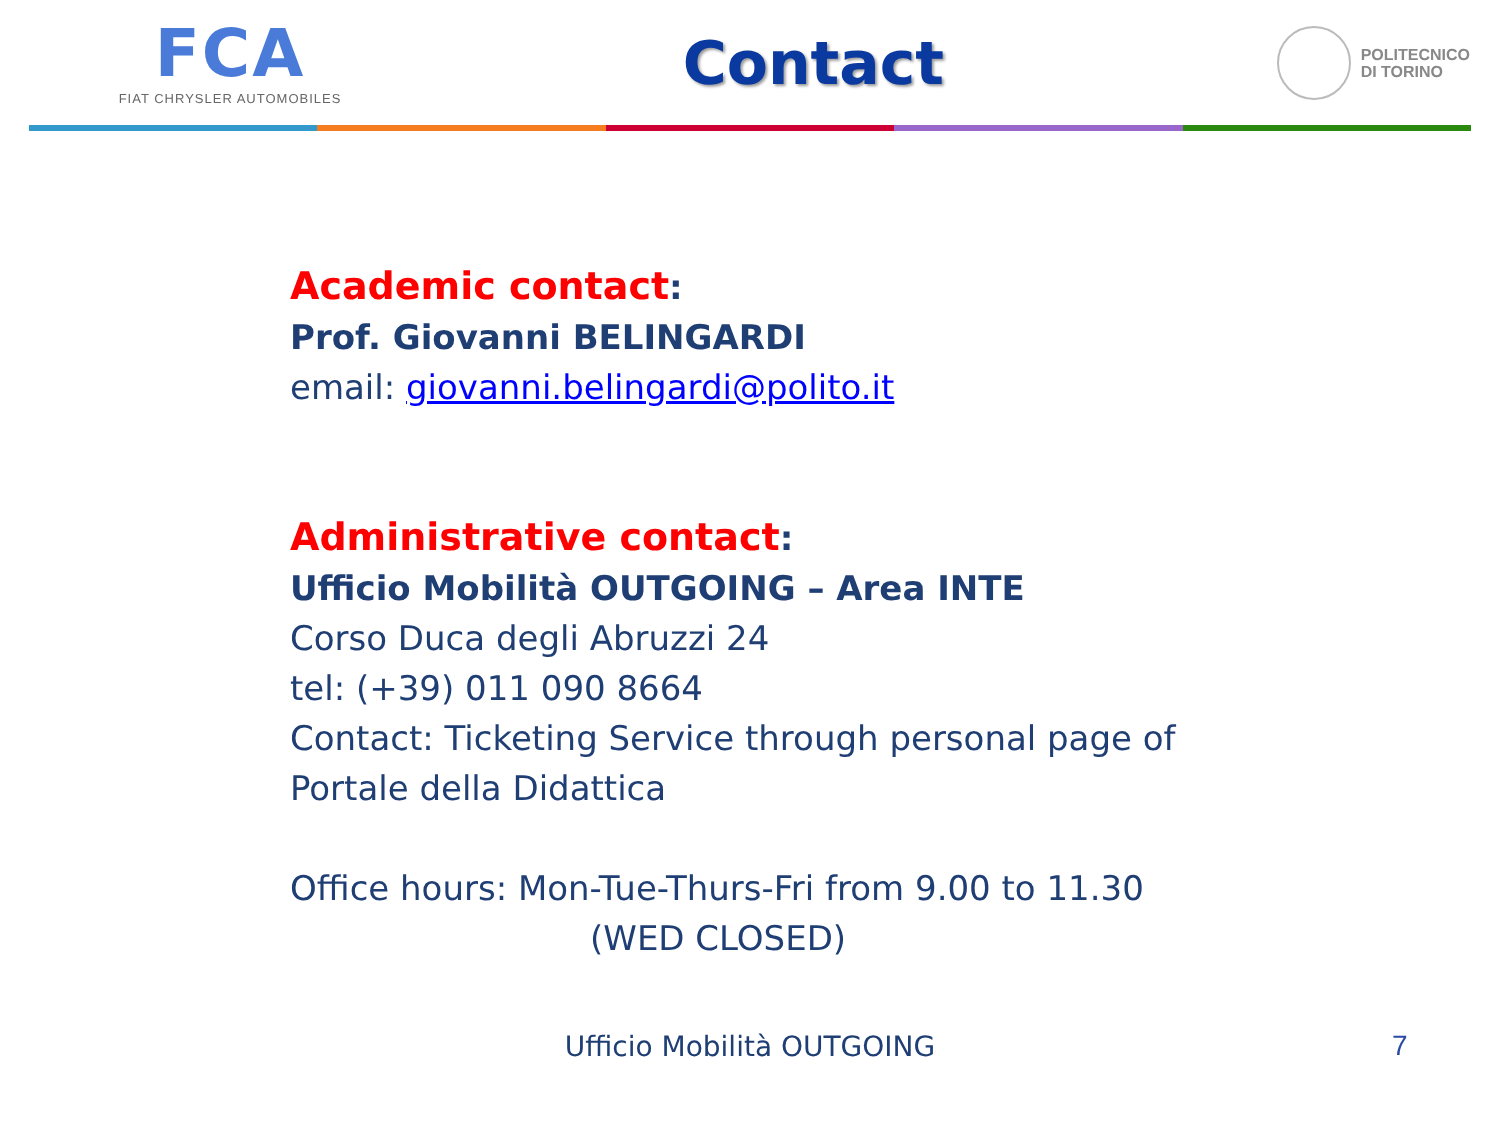FCA
FIAT CHRYSLER AUTOMOBILES
Contact
POLITECNICO
DI TORINO
Academic contact:
Prof. Giovanni BELINGARDI
email: giovanni.belingardi@polito.it
Administrative contact:
Ufficio Mobilità OUTGOING – Area INTE
Corso Duca degli Abruzzi 24
tel: (+39) 011 090 8664
Contact: Ticketing Service through personal page of
Portale della Didattica
Office hours: Mon-Tue-Thurs-Fri from 9.00 to 11.30
(WED CLOSED)
Ufficio Mobilità OUTGOING 7